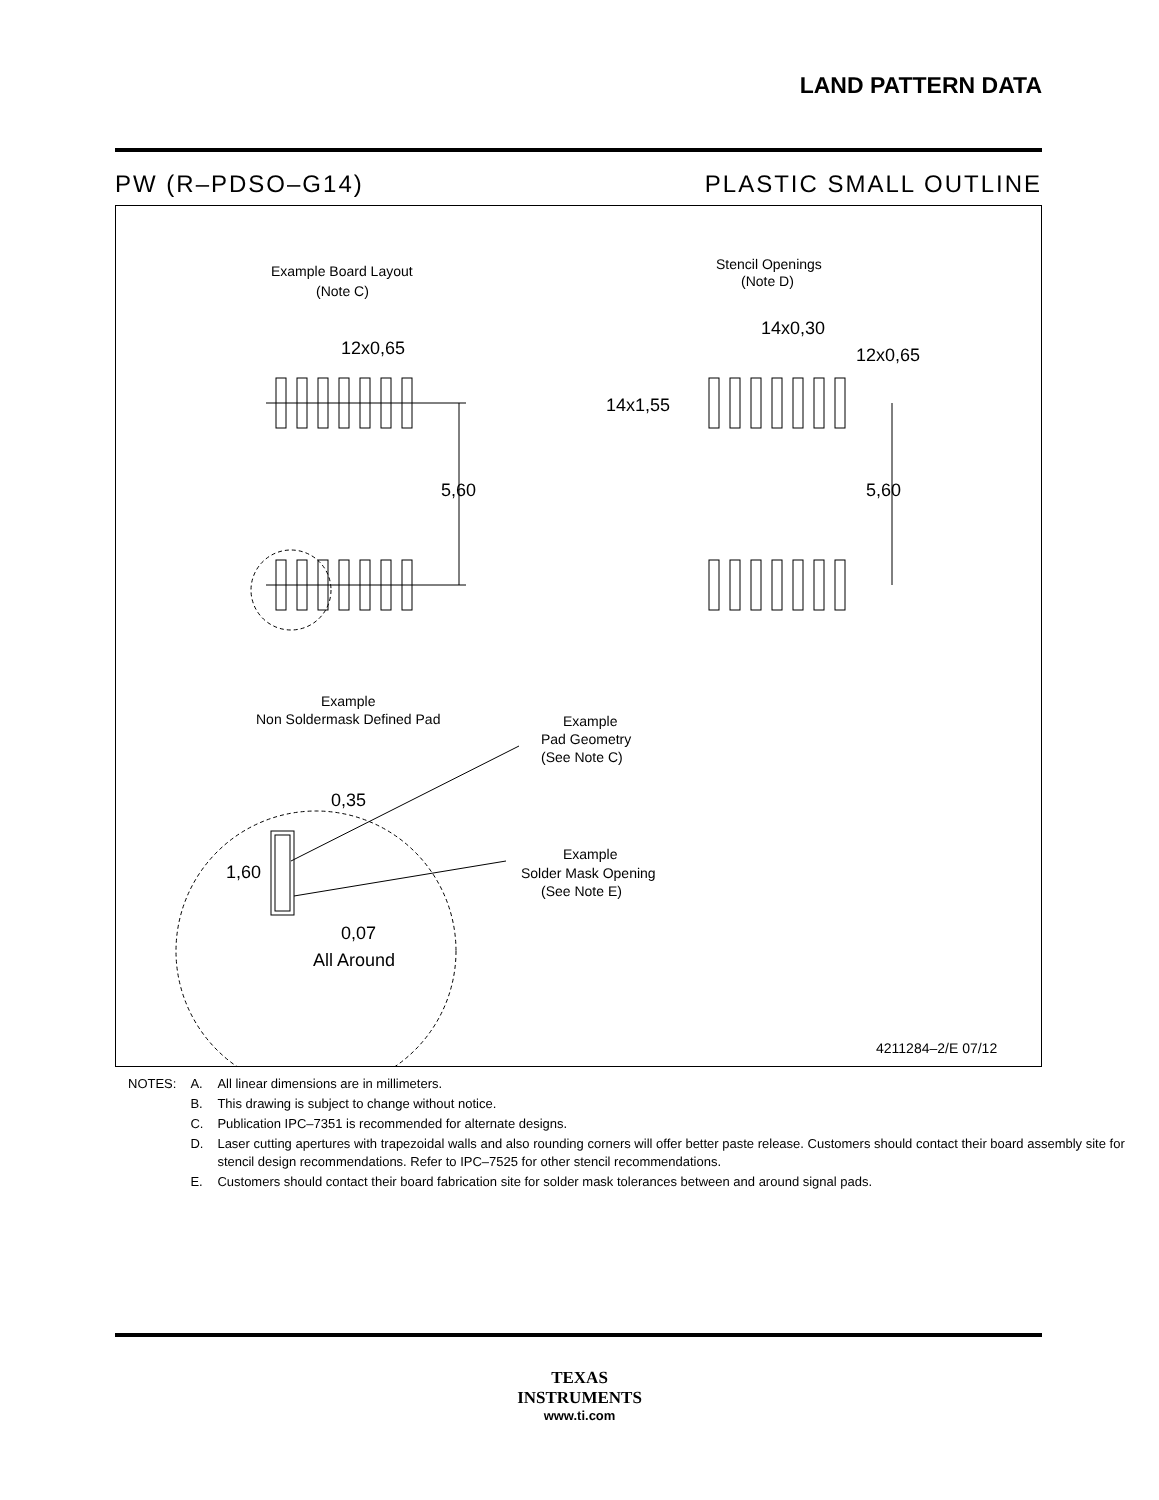LAND PATTERN DATA
PW (R–PDSO–G14) PLASTIC SMALL OUTLINE
Example Board Layout
(Note C)
Stencil Openings
(Note D)
12x0,65
5,60
14x0,30
12x0,65
14x1,55
5,60
Example
Non Soldermask Defined Pad
Example
Pad Geometry
(See Note C)
Example
Solder Mask Opening
(See Note E)
0,35
1,60
0,07
All Around
4211284–2/E 07/12
| NOTES: | A. | All linear dimensions are in millimeters. |
| | B. | This drawing is subject to change without notice. |
| | C. | Publication IPC–7351 is recommended for alternate designs. |
| | D. | Laser cutting apertures with trapezoidal walls and also rounding corners will offer better paste release. Customers should contact their board assembly site for stencil design recommendations. Refer to IPC–7525 for other stencil recommendations. |
| | E. | Customers should contact their board fabrication site for solder mask tolerances between and around signal pads. |
TEXAS
INSTRUMENTS
www.ti.com